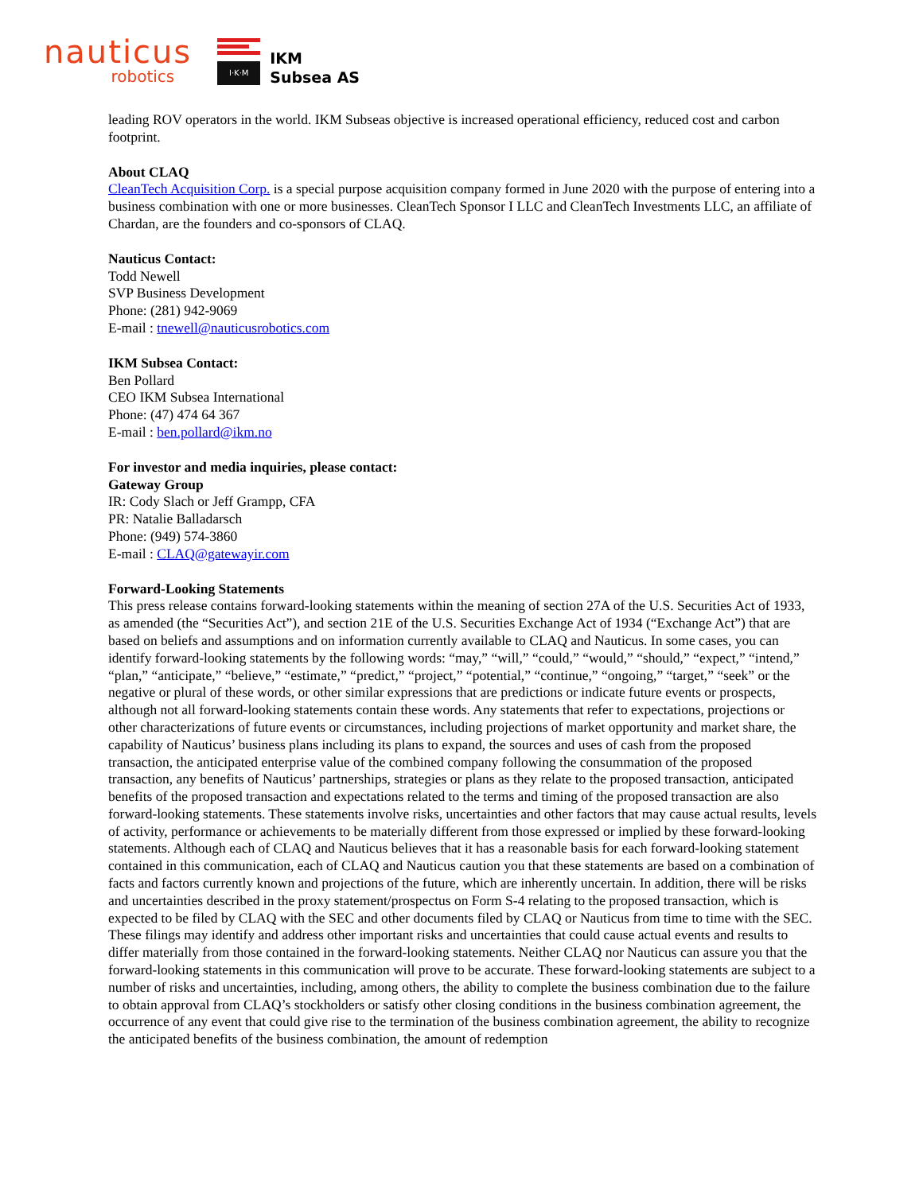nauticus
robotics
I·K·M
IKM
Subsea AS
leading ROV operators in the world. IKM Subseas objective is increased operational efficiency, reduced cost and carbon footprint.
About CLAQ
CleanTech Acquisition Corp. is a special purpose acquisition company formed in June 2020 with the purpose of entering into a business combination with one or more businesses. CleanTech Sponsor I LLC and CleanTech Investments LLC, an affiliate of Chardan, are the founders and co-sponsors of CLAQ.
Nauticus Contact:
Todd Newell
SVP Business Development
Phone: (281) 942-9069
E-mail : tnewell@nauticusrobotics.com
IKM Subsea Contact:
Ben Pollard
CEO IKM Subsea International
Phone: (47) 474 64 367
E-mail : ben.pollard@ikm.no
For investor and media inquiries, please contact:
Gateway Group
IR: Cody Slach or Jeff Grampp, CFA
PR: Natalie Balladarsch
Phone: (949) 574-3860
E-mail : CLAQ@gatewayir.com
Forward-Looking Statements
This press release contains forward-looking statements within the meaning of section 27A of the U.S. Securities Act of 1933, as amended (the “Securities Act”), and section 21E of the U.S. Securities Exchange Act of 1934 (“Exchange Act”) that are based on beliefs and assumptions and on information currently available to CLAQ and Nauticus. In some cases, you can identify forward-looking statements by the following words: “may,” “will,” “could,” “would,” “should,” “expect,” “intend,” “plan,” “anticipate,” “believe,” “estimate,” “predict,” “project,” “potential,” “continue,” “ongoing,” “target,” “seek” or the negative or plural of these words, or other similar expressions that are predictions or indicate future events or prospects, although not all forward-looking statements contain these words. Any statements that refer to expectations, projections or other characterizations of future events or circumstances, including projections of market opportunity and market share, the capability of Nauticus’ business plans including its plans to expand, the sources and uses of cash from the proposed transaction, the anticipated enterprise value of the combined company following the consummation of the proposed transaction, any benefits of Nauticus’ partnerships, strategies or plans as they relate to the proposed transaction, anticipated benefits of the proposed transaction and expectations related to the terms and timing of the proposed transaction are also forward-looking statements. These statements involve risks, uncertainties and other factors that may cause actual results, levels of activity, performance or achievements to be materially different from those expressed or implied by these forward-looking statements. Although each of CLAQ and Nauticus believes that it has a reasonable basis for each forward-looking statement contained in this communication, each of CLAQ and Nauticus caution you that these statements are based on a combination of facts and factors currently known and projections of the future, which are inherently uncertain. In addition, there will be risks and uncertainties described in the proxy statement/prospectus on Form S-4 relating to the proposed transaction, which is expected to be filed by CLAQ with the SEC and other documents filed by CLAQ or Nauticus from time to time with the SEC. These filings may identify and address other important risks and uncertainties that could cause actual events and results to differ materially from those contained in the forward-looking statements. Neither CLAQ nor Nauticus can assure you that the forward-looking statements in this communication will prove to be accurate. These forward-looking statements are subject to a number of risks and uncertainties, including, among others, the ability to complete the business combination due to the failure to obtain approval from CLAQ’s stockholders or satisfy other closing conditions in the business combination agreement, the occurrence of any event that could give rise to the termination of the business combination agreement, the ability to recognize the anticipated benefits of the business combination, the amount of redemption